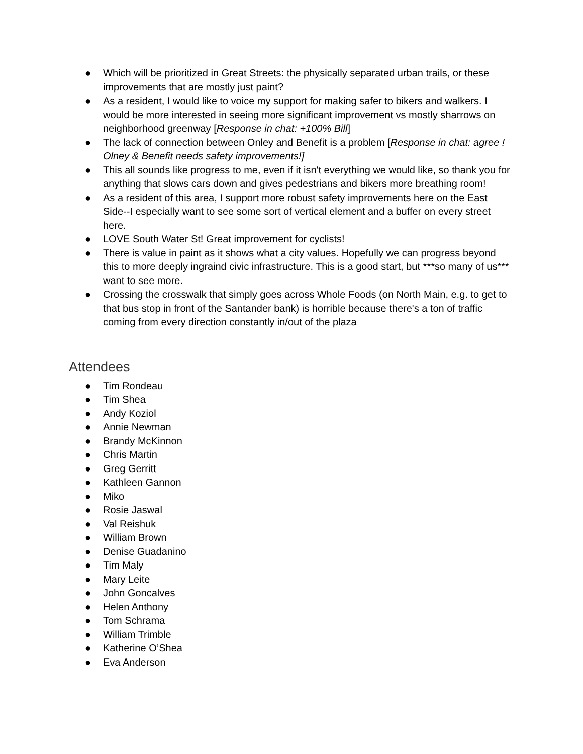● Which will be prioritized in Great Streets: the physically separated urban trails, or these improvements that are mostly just paint?
● As a resident, I would like to voice my support for making safer to bikers and walkers. I would be more interested in seeing more significant improvement vs mostly sharrows on neighborhood greenway [Response in chat: +100% Bill]
● The lack of connection between Onley and Benefit is a problem [Response in chat: agree ! Olney & Benefit needs safety improvements!]
● This all sounds like progress to me, even if it isn't everything we would like, so thank you for anything that slows cars down and gives pedestrians and bikers more breathing room!
● As a resident of this area, I support more robust safety improvements here on the East Side--I especially want to see some sort of vertical element and a buffer on every street here.
● LOVE South Water St! Great improvement for cyclists!
● There is value in paint as it shows what a city values. Hopefully we can progress beyond this to more deeply ingraind civic infrastructure. This is a good start, but ***so many of us*** want to see more.
● Crossing the crosswalk that simply goes across Whole Foods (on North Main, e.g. to get to that bus stop in front of the Santander bank) is horrible because there's a ton of traffic coming from every direction constantly in/out of the plaza
Attendees
● Tim Rondeau
● Tim Shea
● Andy Koziol
● Annie Newman
● Brandy McKinnon
● Chris Martin
● Greg Gerritt
● Kathleen Gannon
● Miko
● Rosie Jaswal
● Val Reishuk
● William Brown
● Denise Guadanino
● Tim Maly
● Mary Leite
● John Goncalves
● Helen Anthony
● Tom Schrama
● William Trimble
● Katherine O’Shea
● Eva Anderson